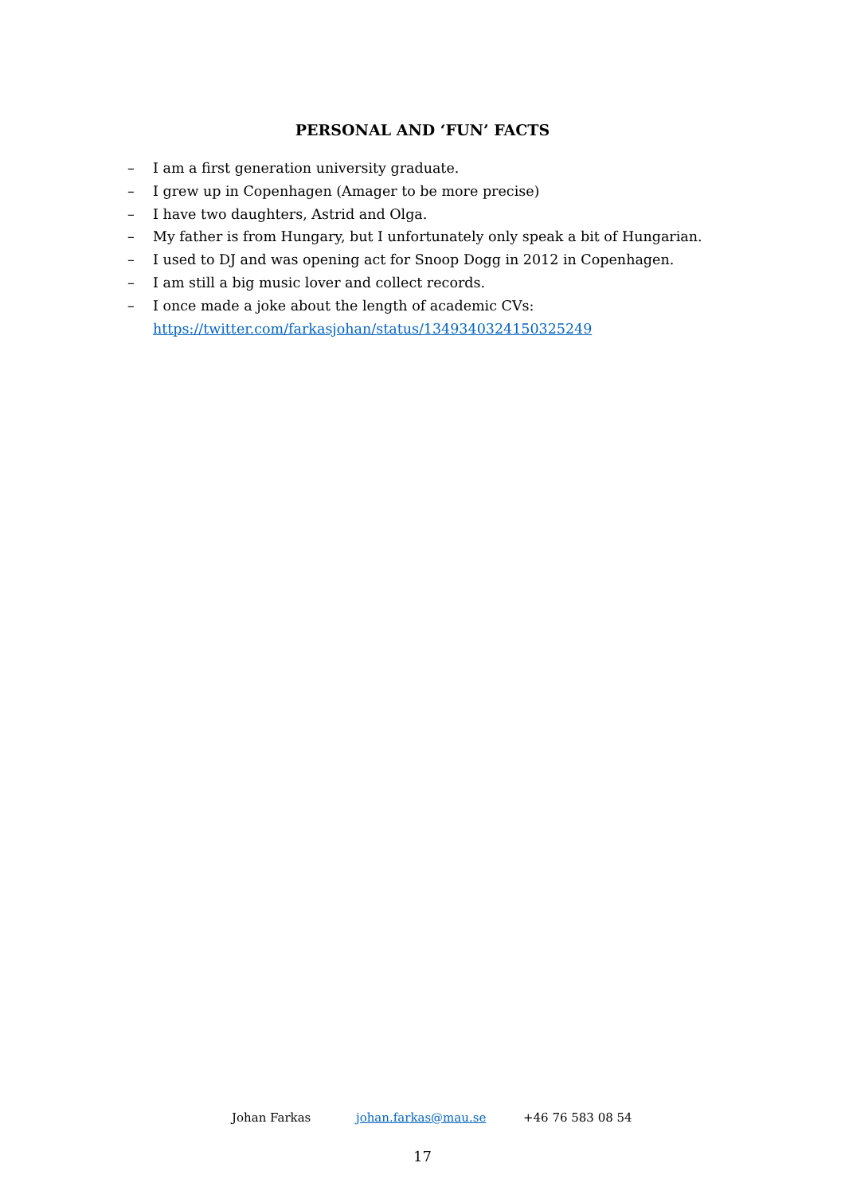PERSONAL AND ‘FUN’ FACTS
– I am a first generation university graduate.
– I grew up in Copenhagen (Amager to be more precise)
– I have two daughters, Astrid and Olga.
– My father is from Hungary, but I unfortunately only speak a bit of Hungarian.
– I used to DJ and was opening act for Snoop Dogg in 2012 in Copenhagen.
– I am still a big music lover and collect records.
– I once made a joke about the length of academic CVs:
https://twitter.com/farkasjohan/status/1349340324150325249
Johan Farkas johan.farkas@mau.se +46 76 583 08 54
17